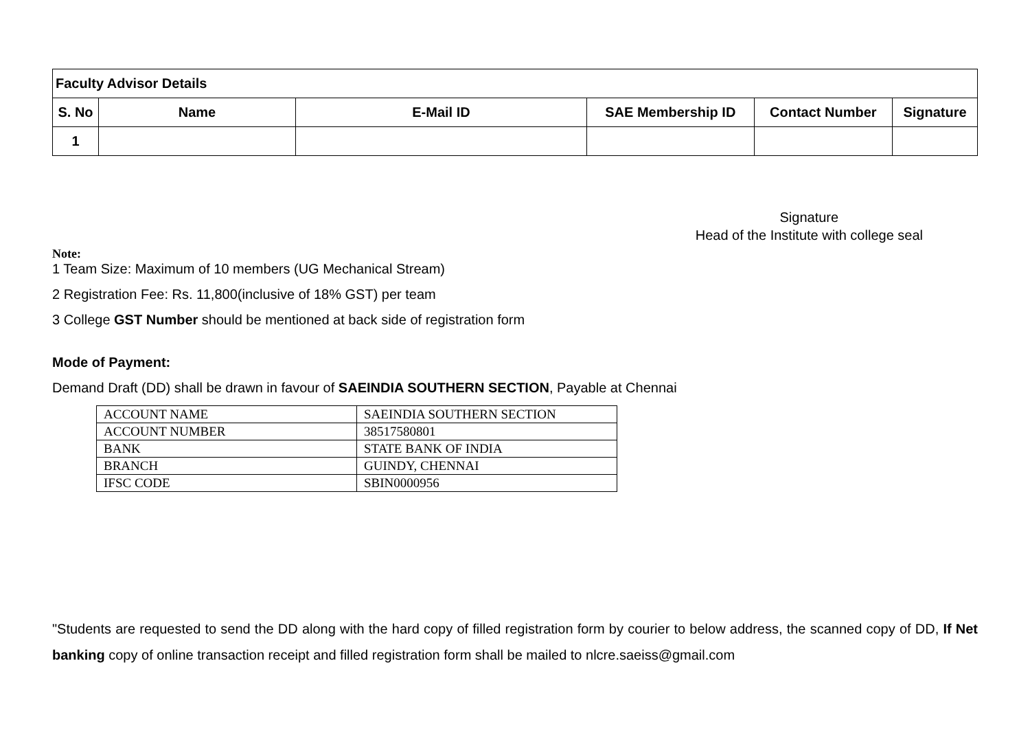| Faculty Advisor Details | | | | | |
| S. No | Name | E-Mail ID | SAE Membership ID | Contact Number | Signature |
| 1 | | | | | |
Signature
Head of the Institute with college seal
Note:
1 Team Size: Maximum of 10 members (UG Mechanical Stream)
2 Registration Fee: Rs. 11,800(inclusive of 18% GST) per team
3 College GST Number should be mentioned at back side of registration form
Mode of Payment:
Demand Draft (DD) shall be drawn in favour of SAEINDIA SOUTHERN SECTION, Payable at Chennai
| ACCOUNT NAME | SAEINDIA SOUTHERN SECTION |
| ACCOUNT NUMBER | 38517580801 |
| BANK | STATE BANK OF INDIA |
| BRANCH | GUINDY, CHENNAI |
| IFSC CODE | SBIN0000956 |
"Students are requested to send the DD along with the hard copy of filled registration form by courier to below address, the scanned copy of DD, If Net banking copy of online transaction receipt and filled registration form shall be mailed to nlcre.saeiss@gmail.com